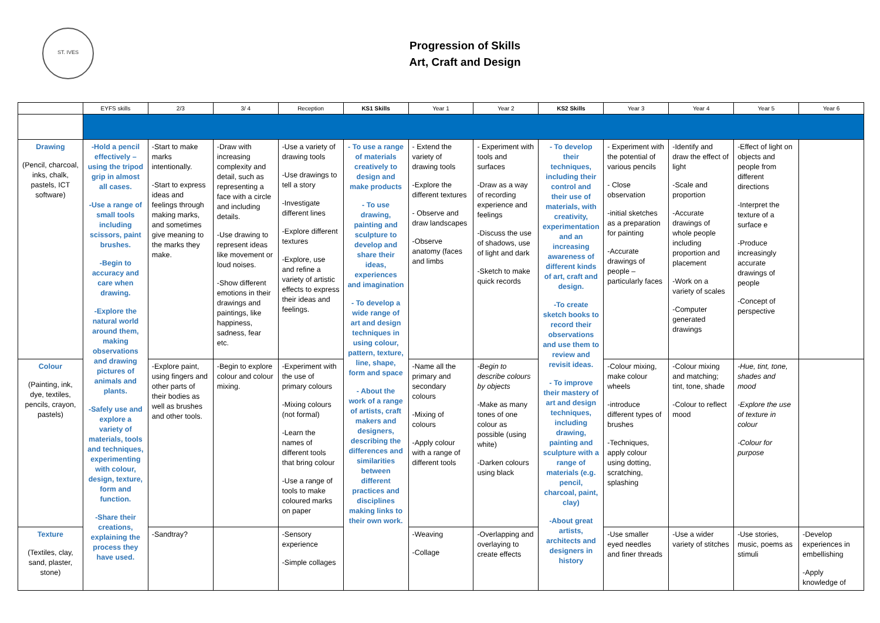ST. IVES
Progression of Skills
Art, Craft and Design
| | EYFS skills | 2/3 | 3/ 4 | Reception | KS1 Skills | Year 1 | Year 2 | KS2 Skills | Year 3 | Year 4 | Year 5 | Year 6 |
| --- | --- | --- | --- | --- | --- | --- | --- | --- | --- | --- | --- | --- |
| Drawing (Pencil, charcoal, inks, chalk, pastels, ICT software) | -Hold a pencil effectively – using the tripod grip in almost all cases. -Use a range of small tools including scissors, paint brushes. -Begin to accuracy and care when drawing. -Explore the natural world around them, making observations and drawing pictures of animals and plants. -Safely use and explore a variety of materials, tools and techniques, experimenting with colour, design, texture, form and function. -Share their creations, explaining the process they have used. | -Start to make marks intentionally. -Start to express ideas and feelings through making marks, and sometimes give meaning to the marks they make. | -Draw with increasing complexity and detail, such as representing a face with a circle and including details. -Use drawing to represent ideas like movement or loud noises. -Show different emotions in their drawings and paintings, like happiness, sadness, fear etc. | -Use a variety of drawing tools -Use drawings to tell a story -Investigate different lines -Explore different textures -Explore, use and refine a variety of artistic effects to express their ideas and feelings. | - To use a range of materials creatively to design and make products - To use drawing, painting and sculpture to develop and share their ideas, experiences and imagination - To develop a wide range of art and design techniques in using colour, pattern, texture, line, shape, form and space - About the work of a range of artists, craft makers and designers, describing the differences and similarities between different practices and disciplines making links to their own work. | - Extend the variety of drawing tools -Explore the different textures - Observe and draw landscapes -Observe anatomy (faces and limbs | - Experiment with tools and surfaces -Draw as a way of recording experience and feelings -Discuss the use of shadows, use of light and dark -Sketch to make quick records | - To develop their techniques, including their control and their use of materials, with creativity, experimentation and an increasing awareness of different kinds of art, craft and design. -To create sketch books to record their observations and use them to review and revisit ideas. - To improve their mastery of art and design techniques, including drawing, painting and sculpture with a range of materials (e.g. pencil, charcoal, paint, clay) -About great artists, architects and designers in history | - Experiment with the potential of various pencils - Close observation -initial sketches as a preparation for painting -Accurate drawings of people – particularly faces | -Identify and draw the effect of light -Scale and proportion -Accurate drawings of whole people including proportion and placement -Work on a variety of scales -Computer generated drawings | -Effect of light on objects and people from different directions -Interpret the texture of a surface e -Produce increasingly accurate drawings of people -Concept of perspective | |
| Colour (Painting, ink, dye, textiles, pencils, crayon, pastels) | | -Explore paint, using fingers and other parts of their bodies as well as brushes and other tools. | -Begin to explore colour and colour mixing. | -Experiment with the use of primary colours -Mixing colours (not formal) -Learn the names of different tools that bring colour -Use a range of tools to make coloured marks on paper | | -Name all the primary and secondary colours -Mixing of colours -Apply colour with a range of different tools | -Begin to describe colours by objects -Make as many tones of one colour as possible (using white) -Darken colours using black | | -Colour mixing, make colour wheels -introduce different types of brushes -Techniques, apply colour using dotting, scratching, splashing | -Colour mixing and matching; tint, tone, shade -Colour to reflect mood | -Hue, tint, tone, shades and mood -Explore the use of texture in colour -Colour for purpose | |
| Texture (Textiles, clay, sand, plaster, stone) | | -Sandtray? | | -Sensory experience -Simple collages | | -Weaving -Collage | -Overlapping and overlaying to create effects | | -Use smaller eyed needles and finer threads | -Use a wider variety of stitches | -Use stories, music, poems as stimuli | -Develop experiences in embellishing -Apply knowledge of |